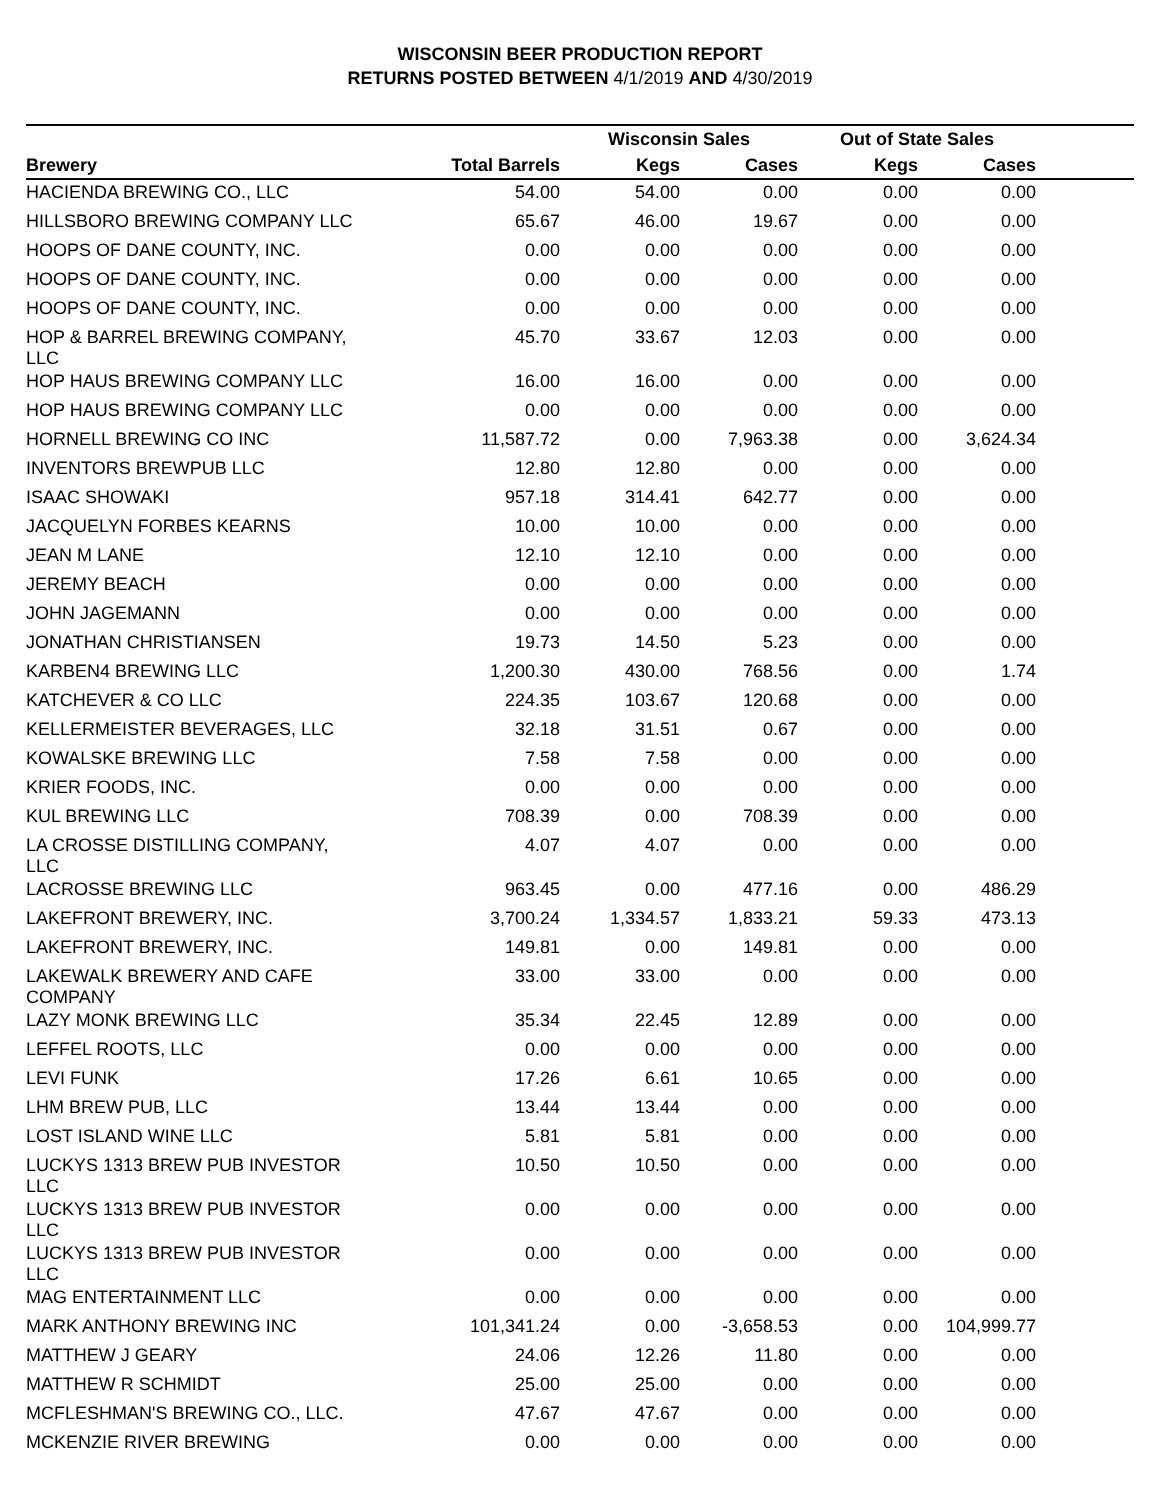WISCONSIN BEER PRODUCTION REPORT
RETURNS POSTED BETWEEN 4/1/2019 AND 4/30/2019
| | | Wisconsin Sales | | Out of State Sales | | |
| --- | --- | --- | --- | --- | --- | --- |
| Brewery | Total Barrels | Kegs | Cases | Kegs | Cases | |
| HACIENDA BREWING CO., LLC | 54.00 | 54.00 | 0.00 | 0.00 | 0.00 | |
| HILLSBORO BREWING COMPANY LLC | 65.67 | 46.00 | 19.67 | 0.00 | 0.00 | |
| HOOPS OF DANE COUNTY, INC. | 0.00 | 0.00 | 0.00 | 0.00 | 0.00 | |
| HOOPS OF DANE COUNTY, INC. | 0.00 | 0.00 | 0.00 | 0.00 | 0.00 | |
| HOOPS OF DANE COUNTY, INC. | 0.00 | 0.00 | 0.00 | 0.00 | 0.00 | |
| HOP & BARREL BREWING COMPANY, LLC | 45.70 | 33.67 | 12.03 | 0.00 | 0.00 | |
| HOP HAUS BREWING COMPANY LLC | 16.00 | 16.00 | 0.00 | 0.00 | 0.00 | |
| HOP HAUS BREWING COMPANY LLC | 0.00 | 0.00 | 0.00 | 0.00 | 0.00 | |
| HORNELL BREWING CO INC | 11,587.72 | 0.00 | 7,963.38 | 0.00 | 3,624.34 | |
| INVENTORS BREWPUB LLC | 12.80 | 12.80 | 0.00 | 0.00 | 0.00 | |
| ISAAC SHOWAKI | 957.18 | 314.41 | 642.77 | 0.00 | 0.00 | |
| JACQUELYN FORBES KEARNS | 10.00 | 10.00 | 0.00 | 0.00 | 0.00 | |
| JEAN M LANE | 12.10 | 12.10 | 0.00 | 0.00 | 0.00 | |
| JEREMY BEACH | 0.00 | 0.00 | 0.00 | 0.00 | 0.00 | |
| JOHN JAGEMANN | 0.00 | 0.00 | 0.00 | 0.00 | 0.00 | |
| JONATHAN CHRISTIANSEN | 19.73 | 14.50 | 5.23 | 0.00 | 0.00 | |
| KARBEN4 BREWING LLC | 1,200.30 | 430.00 | 768.56 | 0.00 | 1.74 | |
| KATCHEVER & CO LLC | 224.35 | 103.67 | 120.68 | 0.00 | 0.00 | |
| KELLERMEISTER BEVERAGES, LLC | 32.18 | 31.51 | 0.67 | 0.00 | 0.00 | |
| KOWALSKE BREWING LLC | 7.58 | 7.58 | 0.00 | 0.00 | 0.00 | |
| KRIER FOODS, INC. | 0.00 | 0.00 | 0.00 | 0.00 | 0.00 | |
| KUL BREWING LLC | 708.39 | 0.00 | 708.39 | 0.00 | 0.00 | |
| LA CROSSE DISTILLING COMPANY, LLC | 4.07 | 4.07 | 0.00 | 0.00 | 0.00 | |
| LACROSSE BREWING LLC | 963.45 | 0.00 | 477.16 | 0.00 | 486.29 | |
| LAKEFRONT BREWERY, INC. | 3,700.24 | 1,334.57 | 1,833.21 | 59.33 | 473.13 | |
| LAKEFRONT BREWERY, INC. | 149.81 | 0.00 | 149.81 | 0.00 | 0.00 | |
| LAKEWALK BREWERY AND CAFE COMPANY | 33.00 | 33.00 | 0.00 | 0.00 | 0.00 | |
| LAZY MONK BREWING LLC | 35.34 | 22.45 | 12.89 | 0.00 | 0.00 | |
| LEFFEL ROOTS, LLC | 0.00 | 0.00 | 0.00 | 0.00 | 0.00 | |
| LEVI FUNK | 17.26 | 6.61 | 10.65 | 0.00 | 0.00 | |
| LHM BREW PUB, LLC | 13.44 | 13.44 | 0.00 | 0.00 | 0.00 | |
| LOST ISLAND WINE LLC | 5.81 | 5.81 | 0.00 | 0.00 | 0.00 | |
| LUCKYS 1313 BREW PUB INVESTOR LLC | 10.50 | 10.50 | 0.00 | 0.00 | 0.00 | |
| LUCKYS 1313 BREW PUB INVESTOR LLC | 0.00 | 0.00 | 0.00 | 0.00 | 0.00 | |
| LUCKYS 1313 BREW PUB INVESTOR LLC | 0.00 | 0.00 | 0.00 | 0.00 | 0.00 | |
| MAG ENTERTAINMENT LLC | 0.00 | 0.00 | 0.00 | 0.00 | 0.00 | |
| MARK ANTHONY BREWING INC | 101,341.24 | 0.00 | -3,658.53 | 0.00 | 104,999.77 | |
| MATTHEW J GEARY | 24.06 | 12.26 | 11.80 | 0.00 | 0.00 | |
| MATTHEW R SCHMIDT | 25.00 | 25.00 | 0.00 | 0.00 | 0.00 | |
| MCFLESHMAN'S BREWING CO., LLC. | 47.67 | 47.67 | 0.00 | 0.00 | 0.00 | |
| MCKENZIE RIVER BREWING | 0.00 | 0.00 | 0.00 | 0.00 | 0.00 | |